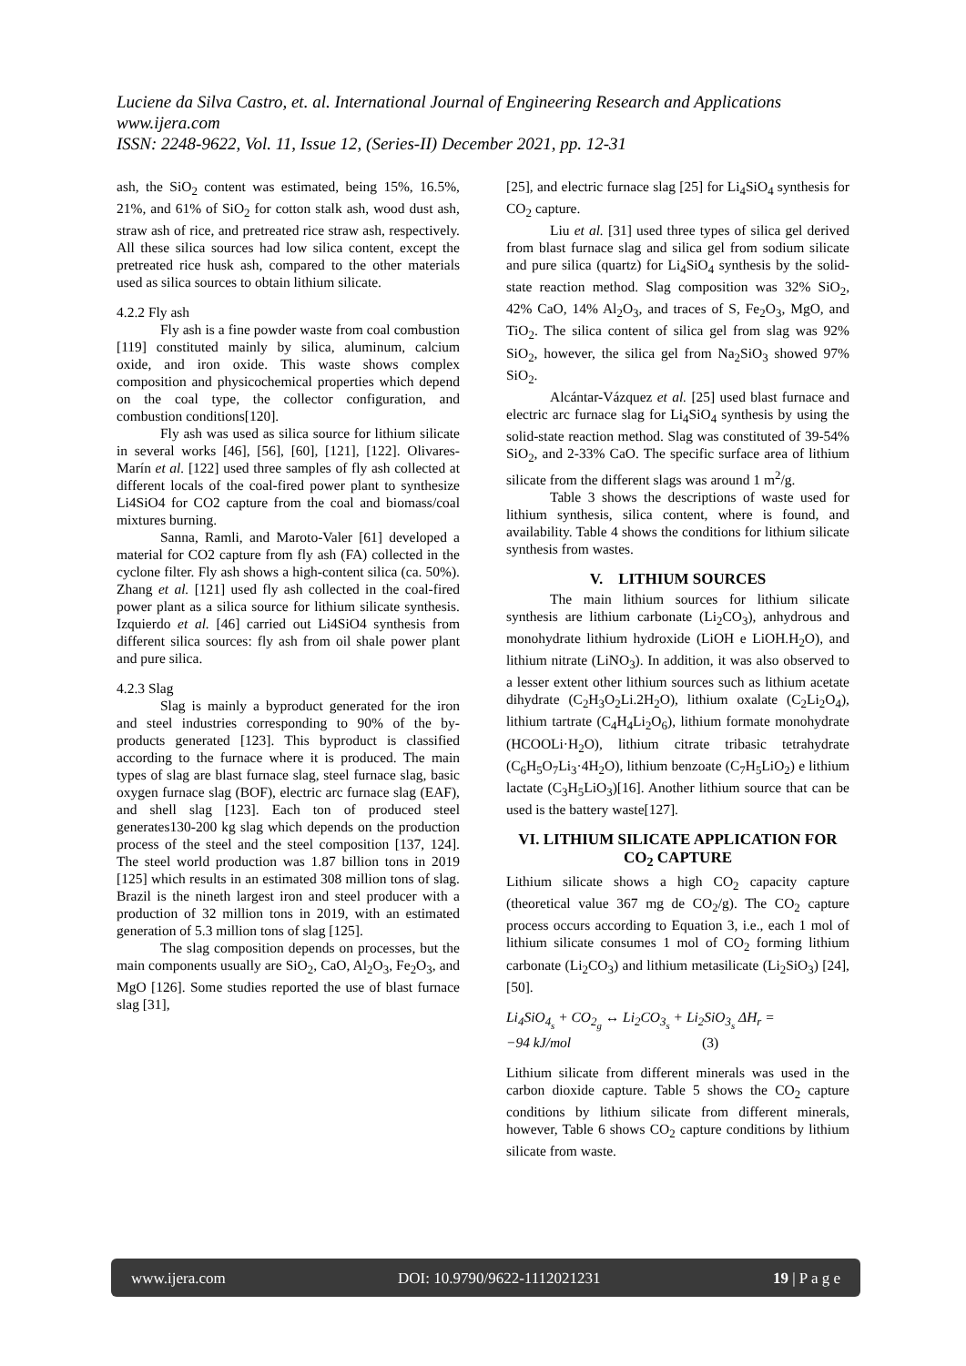Luciene da Silva Castro, et. al. International Journal of Engineering Research and Applications
www.ijera.com
ISSN: 2248-9622, Vol. 11, Issue 12, (Series-II) December 2021, pp. 12-31
ash, the SiO<sub>2</sub> content was estimated, being 15%, 16.5%, 21%, and 61% of SiO<sub>2</sub> for cotton stalk ash, wood dust ash, straw ash of rice, and pretreated rice straw ash, respectively. All these silica sources had low silica content, except the pretreated rice husk ash, compared to the other materials used as silica sources to obtain lithium silicate.
4.2.2 Fly ash
Fly ash is a fine powder waste from coal combustion [119] constituted mainly by silica, aluminum, calcium oxide, and iron oxide. This waste shows complex composition and physicochemical properties which depend on the coal type, the collector configuration, and combustion conditions[120].
Fly ash was used as silica source for lithium silicate in several works [46], [56], [60], [121], [122]. Olivares-Marín et al. [122] used three samples of fly ash collected at different locals of the coal-fired power plant to synthesize Li4SiO4 for CO2 capture from the coal and biomass/coal mixtures burning.
Sanna, Ramli, and Maroto-Valer [61] developed a material for CO2 capture from fly ash (FA) collected in the cyclone filter. Fly ash shows a high-content silica (ca. 50%). Zhang et al. [121] used fly ash collected in the coal-fired power plant as a silica source for lithium silicate synthesis. Izquierdo et al. [46] carried out Li4SiO4 synthesis from different silica sources: fly ash from oil shale power plant and pure silica.
4.2.3 Slag
Slag is mainly a byproduct generated for the iron and steel industries corresponding to 90% of the by-products generated [123]. This byproduct is classified according to the furnace where it is produced. The main types of slag are blast furnace slag, steel furnace slag, basic oxygen furnace slag (BOF), electric arc furnace slag (EAF), and shell slag [123]. Each ton of produced steel generates130-200 kg slag which depends on the production process of the steel and the steel composition [137, 124]. The steel world production was 1.87 billion tons in 2019 [125] which results in an estimated 308 million tons of slag. Brazil is the nineth largest iron and steel producer with a production of 32 million tons in 2019, with an estimated generation of 5.3 million tons of slag [125].
The slag composition depends on processes, but the main components usually are SiO<sub>2</sub>, CaO, Al<sub>2</sub>O<sub>3</sub>, Fe<sub>2</sub>O<sub>3</sub>, and MgO [126]. Some studies reported the use of blast furnace slag [31],
[25], and electric furnace slag [25] for Li<sub>4</sub>SiO<sub>4</sub> synthesis for CO<sub>2</sub> capture.
Liu et al. [31] used three types of silica gel derived from blast furnace slag and silica gel from sodium silicate and pure silica (quartz) for Li<sub>4</sub>SiO<sub>4</sub> synthesis by the solid-state reaction method. Slag composition was 32% SiO<sub>2</sub>, 42% CaO, 14% Al<sub>2</sub>O<sub>3</sub>, and traces of S, Fe<sub>2</sub>O<sub>3</sub>, MgO, and TiO<sub>2</sub>. The silica content of silica gel from slag was 92% SiO<sub>2</sub>, however, the silica gel from Na<sub>2</sub>SiO<sub>3</sub> showed 97% SiO<sub>2</sub>.
Alcántar-Vázquez et al. [25] used blast furnace and electric arc furnace slag for Li<sub>4</sub>SiO<sub>4</sub> synthesis by using the solid-state reaction method. Slag was constituted of 39-54% SiO<sub>2</sub>, and 2-33% CaO. The specific surface area of lithium silicate from the different slags was around 1 m<sup>2</sup>/g.
Table 3 shows the descriptions of waste used for lithium synthesis, silica content, where is found, and availability. Table 4 shows the conditions for lithium silicate synthesis from wastes.
V. LITHIUM SOURCES
The main lithium sources for lithium silicate synthesis are lithium carbonate (Li<sub>2</sub>CO<sub>3</sub>), anhydrous and monohydrate lithium hydroxide (LiOH e LiOH.H<sub>2</sub>O), and lithium nitrate (LiNO<sub>3</sub>). In addition, it was also observed to a lesser extent other lithium sources such as lithium acetate dihydrate (C<sub>2</sub>H<sub>3</sub>O<sub>2</sub>Li.2H<sub>2</sub>O), lithium oxalate (C<sub>2</sub>Li<sub>2</sub>O<sub>4</sub>), lithium tartrate (C<sub>4</sub>H<sub>4</sub>Li<sub>2</sub>O<sub>6</sub>), lithium formate monohydrate (HCOOLi·H<sub>2</sub>O), lithium citrate tribasic tetrahydrate (C<sub>6</sub>H<sub>5</sub>O<sub>7</sub>Li<sub>3</sub>·4H<sub>2</sub>O), lithium benzoate (C<sub>7</sub>H<sub>5</sub>LiO<sub>2</sub>) e lithium lactate (C<sub>3</sub>H<sub>5</sub>LiO<sub>3</sub>)[16]. Another lithium source that can be used is the battery waste[127].
VI. LITHIUM SILICATE APPLICATION FOR CO<sub>2</sub> CAPTURE
Lithium silicate shows a high CO<sub>2</sub> capacity capture (theoretical value 367 mg de CO<sub>2</sub>/g). The CO<sub>2</sub> capture process occurs according to Equation 3, i.e., each 1 mol of lithium silicate consumes 1 mol of CO<sub>2</sub> forming lithium carbonate (Li<sub>2</sub>CO<sub>3</sub>) and lithium metasilicate (Li<sub>2</sub>SiO<sub>3</sub>) [24], [50].
Li<sub>4</sub>SiO<sub>4<sub>s</sub></sub> + CO<sub>2<sub>g</sub></sub> ↔ Li<sub>2</sub>CO<sub>3<sub>s</sub></sub> + Li<sub>2</sub>SiO<sub>3<sub>s</sub></sub> ΔH<sub>r</sub> =
−94 kJ/mol (3)
Lithium silicate from different minerals was used in the carbon dioxide capture. Table 5 shows the CO<sub>2</sub> capture conditions by lithium silicate from different minerals, however, Table 6 shows CO<sub>2</sub> capture conditions by lithium silicate from waste.
www.ijera.com DOI: 10.9790/9622-1112021231 19 | P a g e